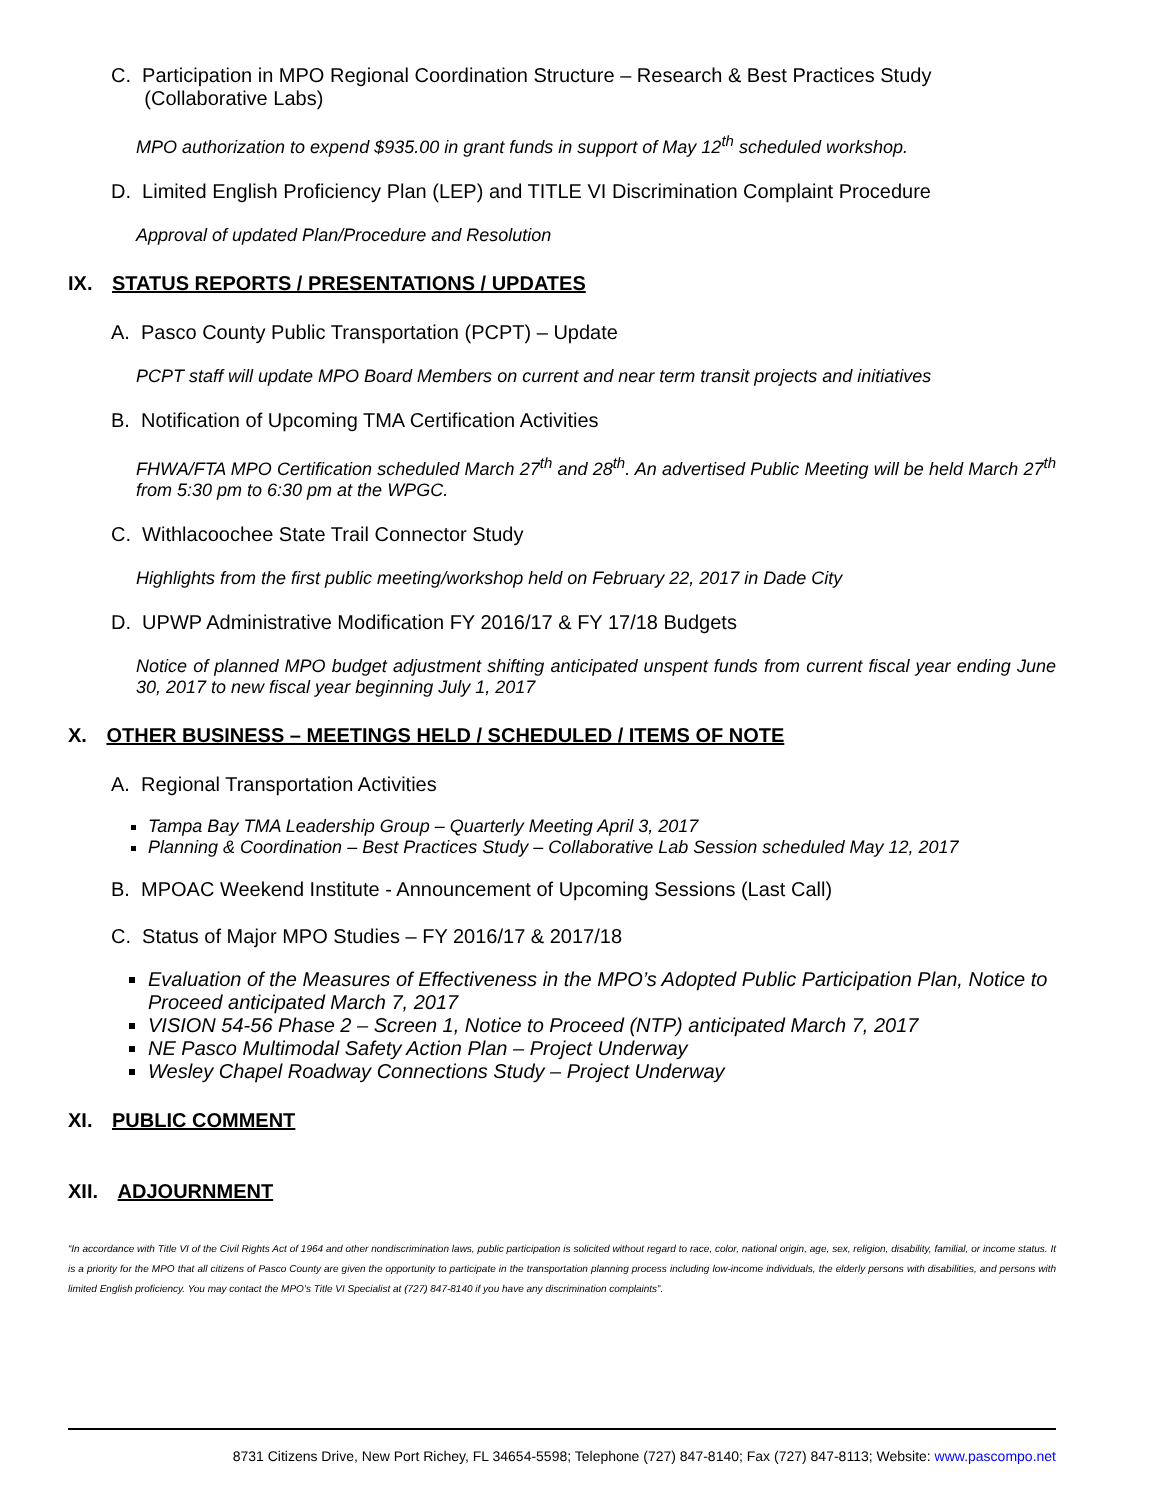C. Participation in MPO Regional Coordination Structure – Research & Best Practices Study
(Collaborative Labs)
MPO authorization to expend $935.00 in grant funds in support of May 12<sup>th</sup> scheduled workshop.
D. Limited English Proficiency Plan (LEP) and TITLE VI Discrimination Complaint Procedure
Approval of updated Plan/Procedure and Resolution
IX. STATUS REPORTS / PRESENTATIONS / UPDATES
A. Pasco County Public Transportation (PCPT) – Update
PCPT staff will update MPO Board Members on current and near term transit projects and initiatives
B. Notification of Upcoming TMA Certification Activities
FHWA/FTA MPO Certification scheduled March 27<sup>th</sup> and 28<sup>th</sup>. An advertised Public Meeting will be held March 27<sup>th</sup> from 5:30 pm to 6:30 pm at the WPGC.
C. Withlacoochee State Trail Connector Study
Highlights from the first public meeting/workshop held on February 22, 2017 in Dade City
D. UPWP Administrative Modification FY 2016/17 & FY 17/18 Budgets
Notice of planned MPO budget adjustment shifting anticipated unspent funds from current fiscal year ending June 30, 2017 to new fiscal year beginning July 1, 2017
X. OTHER BUSINESS – MEETINGS HELD / SCHEDULED / ITEMS OF NOTE
A. Regional Transportation Activities
Tampa Bay TMA Leadership Group – Quarterly Meeting April 3, 2017
Planning & Coordination – Best Practices Study – Collaborative Lab Session scheduled May 12, 2017
B. MPOAC Weekend Institute - Announcement of Upcoming Sessions (Last Call)
C. Status of Major MPO Studies – FY 2016/17 & 2017/18
Evaluation of the Measures of Effectiveness in the MPO’s Adopted Public Participation Plan, Notice to Proceed anticipated March 7, 2017
VISION 54-56 Phase 2 – Screen 1, Notice to Proceed (NTP) anticipated March 7, 2017
NE Pasco Multimodal Safety Action Plan – Project Underway
Wesley Chapel Roadway Connections Study – Project Underway
XI. PUBLIC COMMENT
XII. ADJOURNMENT
“In accordance with Title VI of the Civil Rights Act of 1964 and other nondiscrimination laws, public participation is solicited without regard to race, color, national origin, age, sex, religion, disability, familial, or income status. It is a priority for the MPO that all citizens of Pasco County are given the opportunity to participate in the transportation planning process including low-income individuals, the elderly persons with disabilities, and persons with limited English proficiency. You may contact the MPO’s Title VI Specialist at (727) 847-8140 if you have any discrimination complaints”.
8731 Citizens Drive, New Port Richey, FL 34654-5598; Telephone (727) 847-8140; Fax (727) 847-8113; Website: www.pascompo.net